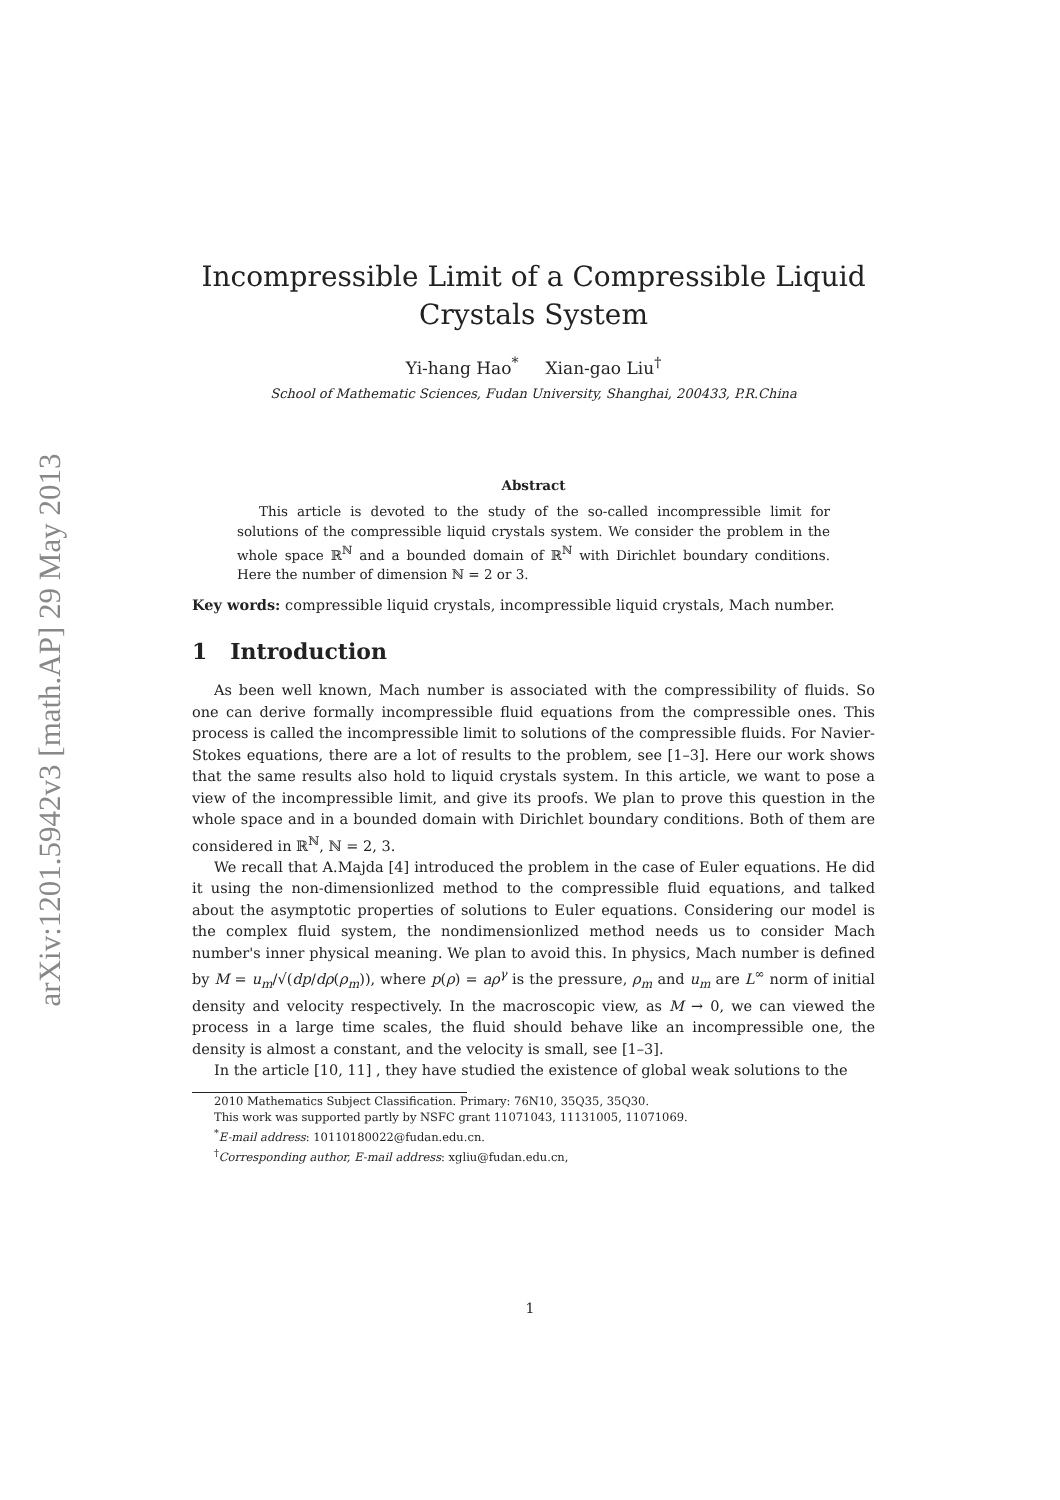arXiv:1201.5942v3 [math.AP] 29 May 2013
Incompressible Limit of a Compressible Liquid Crystals System
Yi-hang Hao<sup>*</sup> Xian-gao Liu<sup>†</sup>
School of Mathematic Sciences, Fudan University, Shanghai, 200433, P.R.China
Abstract
This article is devoted to the study of the so-called incompressible limit for solutions of the compressible liquid crystals system. We consider the problem in the whole space ℝ<sup>ℕ</sup> and a bounded domain of ℝ<sup>ℕ</sup> with Dirichlet boundary conditions. Here the number of dimension ℕ = 2 or 3.
Key words: compressible liquid crystals, incompressible liquid crystals, Mach number.
1 Introduction
As been well known, Mach number is associated with the compressibility of fluids. So one can derive formally incompressible fluid equations from the compressible ones. This process is called the incompressible limit to solutions of the compressible fluids. For Navier-Stokes equations, there are a lot of results to the problem, see [1–3]. Here our work shows that the same results also hold to liquid crystals system. In this article, we want to pose a view of the incompressible limit, and give its proofs. We plan to prove this question in the whole space and in a bounded domain with Dirichlet boundary conditions. Both of them are considered in ℝ<sup>ℕ</sup>, ℕ = 2, 3.
We recall that A.Majda [4] introduced the problem in the case of Euler equations. He did it using the non-dimensionlized method to the compressible fluid equations, and talked about the asymptotic properties of solutions to Euler equations. Considering our model is the complex fluid system, the nondimensionlized method needs us to consider Mach number's inner physical meaning. We plan to avoid this. In physics, Mach number is defined by M = u<sub>m</sub>/√(dp/dρ(ρ<sub>m</sub>)), where p(ρ) = aρ<sup>γ</sup> is the pressure, ρ<sub>m</sub> and u<sub>m</sub> are L<sup>∞</sup> norm of initial density and velocity respectively. In the macroscopic view, as M → 0, we can viewed the process in a large time scales, the fluid should behave like an incompressible one, the density is almost a constant, and the velocity is small, see [1–3].
In the article [10, 11] , they have studied the existence of global weak solutions to the
2010 Mathematics Subject Classification. Primary: 76N10, 35Q35, 35Q30.
This work was supported partly by NSFC grant 11071043, 11131005, 11071069.
<sup>*</sup> E-mail address: 10110180022@fudan.edu.cn.
<sup>†</sup> Corresponding author, E-mail address: xgliu@fudan.edu.cn,
1